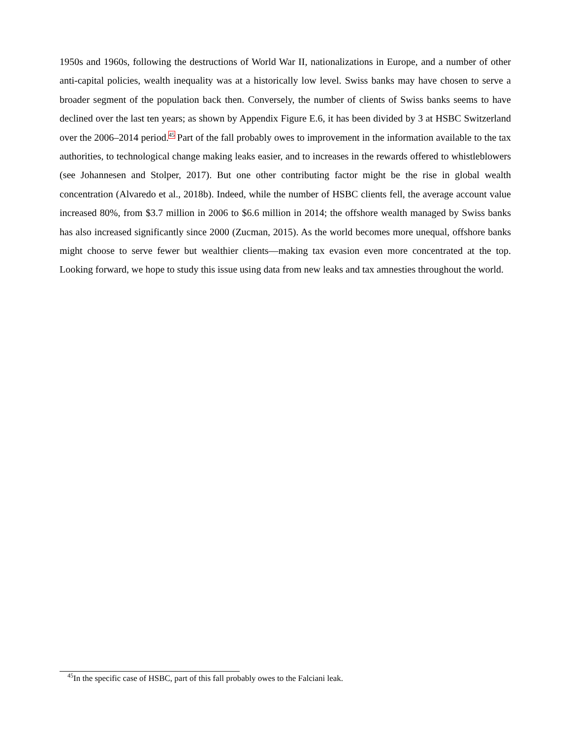1950s and 1960s, following the destructions of World War II, nationalizations in Europe, and a number of other anti-capital policies, wealth inequality was at a historically low level. Swiss banks may have chosen to serve a broader segment of the population back then. Conversely, the number of clients of Swiss banks seems to have declined over the last ten years; as shown by Appendix Figure E.6, it has been divided by 3 at HSBC Switzerland over the 2006–2014 period.<sup>45</sup> Part of the fall probably owes to improvement in the information available to the tax authorities, to technological change making leaks easier, and to increases in the rewards offered to whistleblowers (see Johannesen and Stolper, 2017). But one other contributing factor might be the rise in global wealth concentration (Alvaredo et al., 2018b). Indeed, while the number of HSBC clients fell, the average account value increased 80%, from $3.7 million in 2006 to $6.6 million in 2014; the offshore wealth managed by Swiss banks has also increased significantly since 2000 (Zucman, 2015). As the world becomes more unequal, offshore banks might choose to serve fewer but wealthier clients—making tax evasion even more concentrated at the top. Looking forward, we hope to study this issue using data from new leaks and tax amnesties throughout the world.
<sup>45</sup> In the specific case of HSBC, part of this fall probably owes to the Falciani leak.